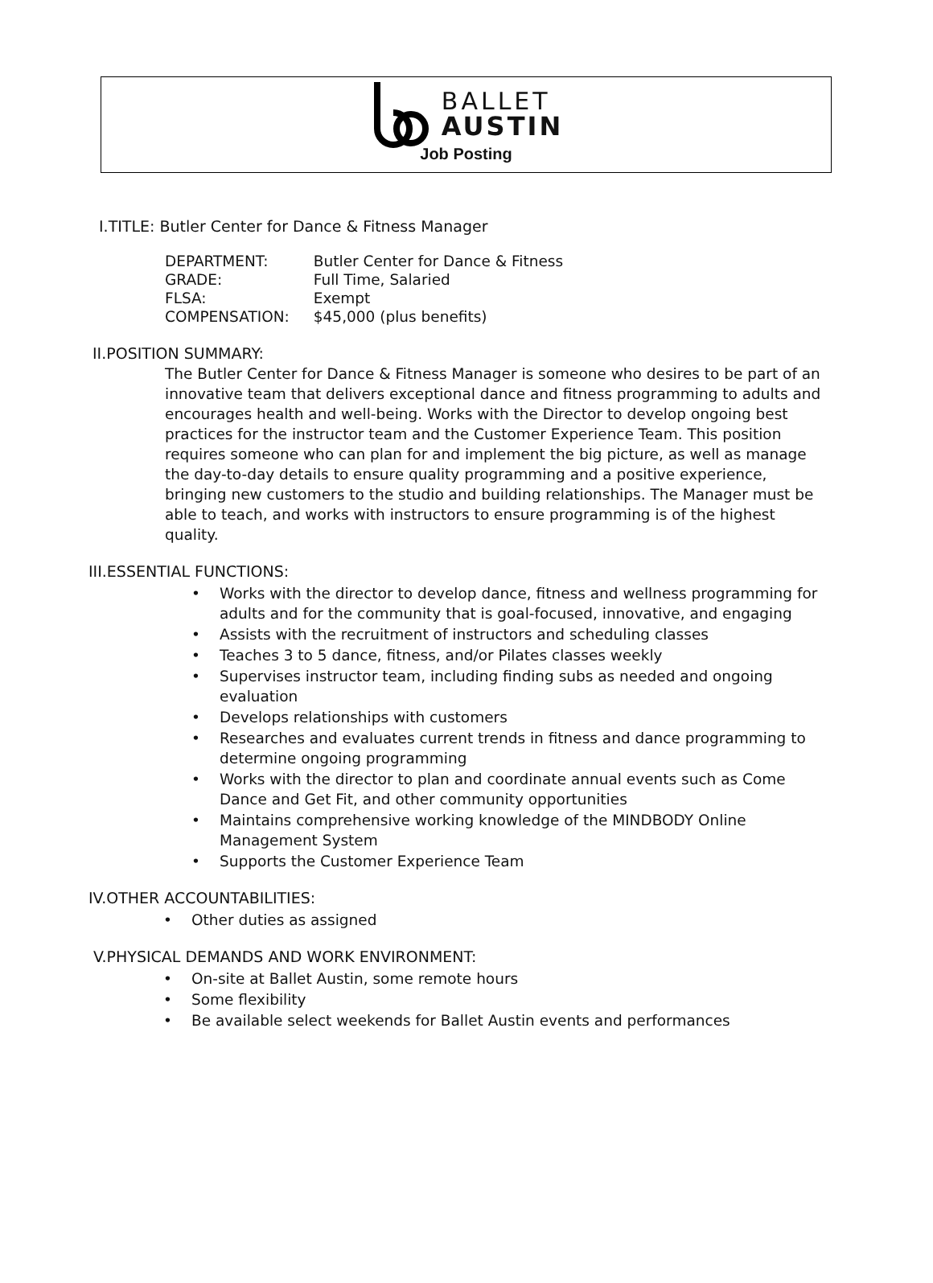BALLET
AUSTIN
Job Posting
I.TITLE: Butler Center for Dance & Fitness Manager
| DEPARTMENT: | Butler Center for Dance & Fitness |
| GRADE: | Full Time, Salaried |
| FLSA: | Exempt |
| COMPENSATION: | $45,000 (plus benefits) |
II.POSITION SUMMARY:
The Butler Center for Dance & Fitness Manager is someone who desires to be part of an innovative team that delivers exceptional dance and fitness programming to adults and encourages health and well-being. Works with the Director to develop ongoing best practices for the instructor team and the Customer Experience Team. This position requires someone who can plan for and implement the big picture, as well as manage the day-to-day details to ensure quality programming and a positive experience, bringing new customers to the studio and building relationships. The Manager must be able to teach, and works with instructors to ensure programming is of the highest quality.
III.ESSENTIAL FUNCTIONS:
• Works with the director to develop dance, fitness and wellness programming for adults and for the community that is goal-focused, innovative, and engaging
• Assists with the recruitment of instructors and scheduling classes
• Teaches 3 to 5 dance, fitness, and/or Pilates classes weekly
• Supervises instructor team, including finding subs as needed and ongoing evaluation
• Develops relationships with customers
• Researches and evaluates current trends in fitness and dance programming to determine ongoing programming
• Works with the director to plan and coordinate annual events such as Come Dance and Get Fit, and other community opportunities
• Maintains comprehensive working knowledge of the MINDBODY Online Management System
• Supports the Customer Experience Team
IV.OTHER ACCOUNTABILITIES:
• Other duties as assigned
V.PHYSICAL DEMANDS AND WORK ENVIRONMENT:
• On-site at Ballet Austin, some remote hours
• Some flexibility
• Be available select weekends for Ballet Austin events and performances